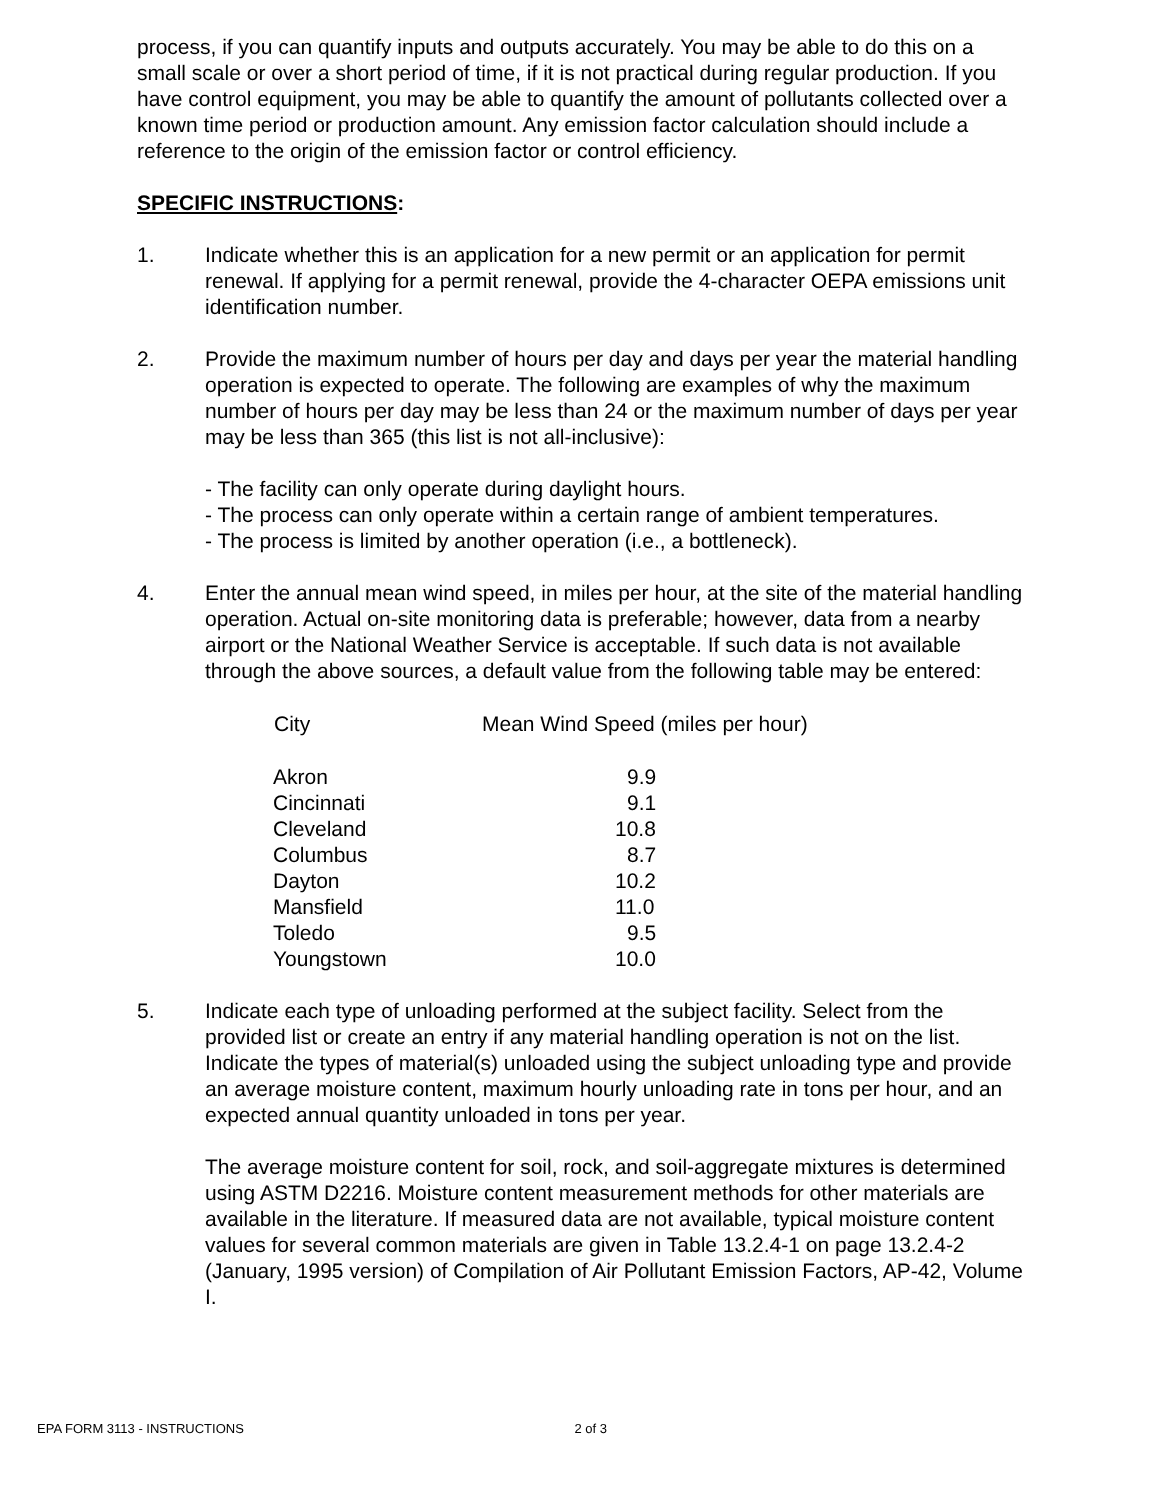process, if you can quantify inputs and outputs accurately. You may be able to do this on a small scale or over a short period of time, if it is not practical during regular production. If you have control equipment, you may be able to quantify the amount of pollutants collected over a known time period or production amount. Any emission factor calculation should include a reference to the origin of the emission factor or control efficiency.
SPECIFIC INSTRUCTIONS:
1. Indicate whether this is an application for a new permit or an application for permit renewal. If applying for a permit renewal, provide the 4-character OEPA emissions unit identification number.
2. Provide the maximum number of hours per day and days per year the material handling operation is expected to operate. The following are examples of why the maximum number of hours per day may be less than 24 or the maximum number of days per year may be less than 365 (this list is not all-inclusive):
- The facility can only operate during daylight hours.
- The process can only operate within a certain range of ambient temperatures.
- The process is limited by another operation (i.e., a bottleneck).
4. Enter the annual mean wind speed, in miles per hour, at the site of the material handling operation. Actual on-site monitoring data is preferable; however, data from a nearby airport or the National Weather Service is acceptable. If such data is not available through the above sources, a default value from the following table may be entered:
| City | Mean Wind Speed (miles per hour) |
| --- | --- |
| Akron | 9.9 |
| Cincinnati | 9.1 |
| Cleveland | 10.8 |
| Columbus | 8.7 |
| Dayton | 10.2 |
| Mansfield | 11.0 |
| Toledo | 9.5 |
| Youngstown | 10.0 |
5. Indicate each type of unloading performed at the subject facility. Select from the provided list or create an entry if any material handling operation is not on the list. Indicate the types of material(s) unloaded using the subject unloading type and provide an average moisture content, maximum hourly unloading rate in tons per hour, and an expected annual quantity unloaded in tons per year.
The average moisture content for soil, rock, and soil-aggregate mixtures is determined using ASTM D2216. Moisture content measurement methods for other materials are available in the literature. If measured data are not available, typical moisture content values for several common materials are given in Table 13.2.4-1 on page 13.2.4-2 (January, 1995 version) of Compilation of Air Pollutant Emission Factors, AP-42, Volume I.
EPA FORM 3113 - INSTRUCTIONS 2 of 3